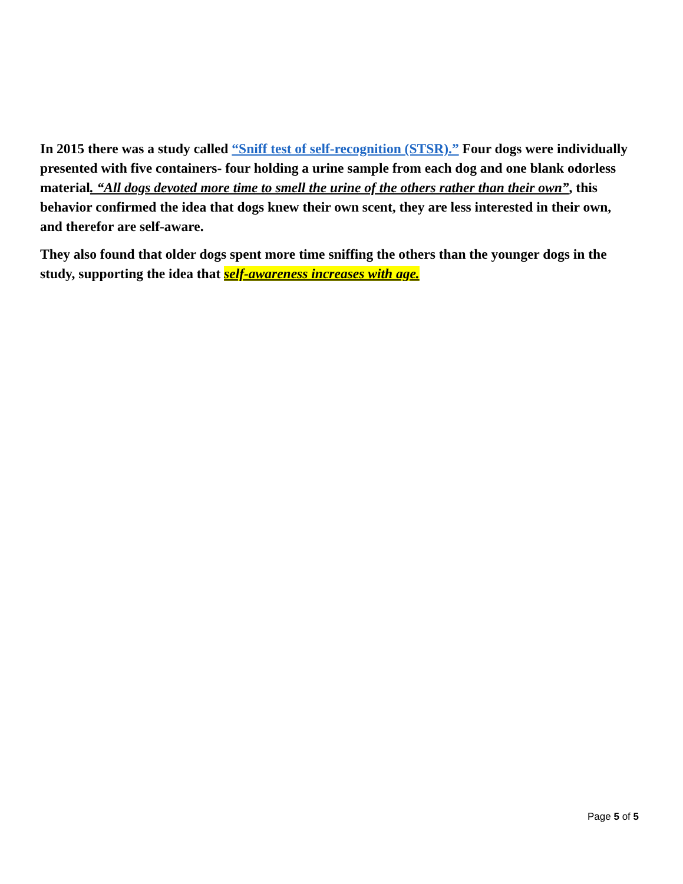In 2015 there was a study called “Sniff test of self-recognition (STSR).” Four dogs were individually presented with five containers- four holding a urine sample from each dog and one blank odorless material. “All dogs devoted more time to smell the urine of the others rather than their own”, this behavior confirmed the idea that dogs knew their own scent, they are less interested in their own, and therefor are self-aware.
They also found that older dogs spent more time sniffing the others than the younger dogs in the study, supporting the idea that self-awareness increases with age.
Page 5 of 5